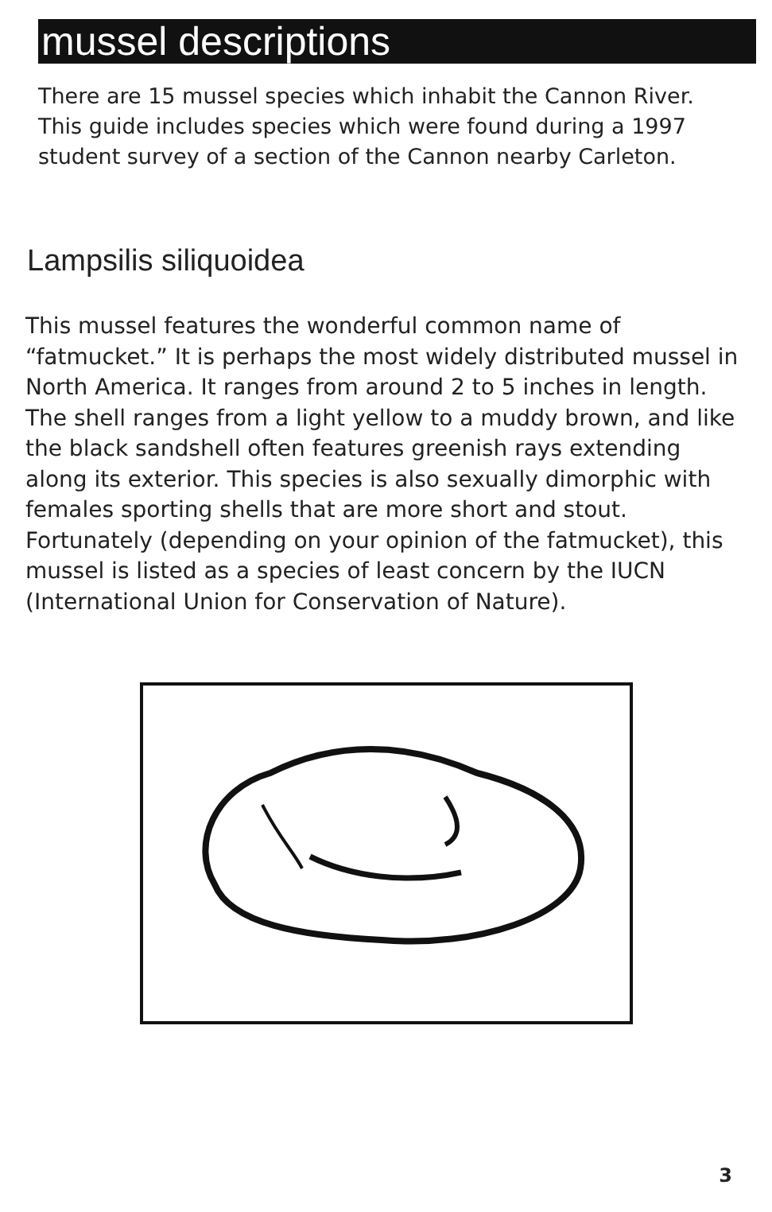mussel descriptions
There are 15 mussel species which inhabit the Cannon River. This guide includes species which were found during a 1997 student survey of a section of the Cannon nearby Carleton.
Lampsilis siliquoidea
This mussel features the wonderful common name of “fatmucket.” It is perhaps the most widely distributed mussel in North America. It ranges from around 2 to 5 inches in length. The shell ranges from a light yellow to a muddy brown, and like the black sandshell often features greenish rays extending along its exterior. This species is also sexually dimorphic with females sporting shells that are more short and stout. Fortunately (depending on your opinion of the fatmucket), this mussel is listed as a species of least concern by the IUCN (International Union for Conservation of Nature).
3